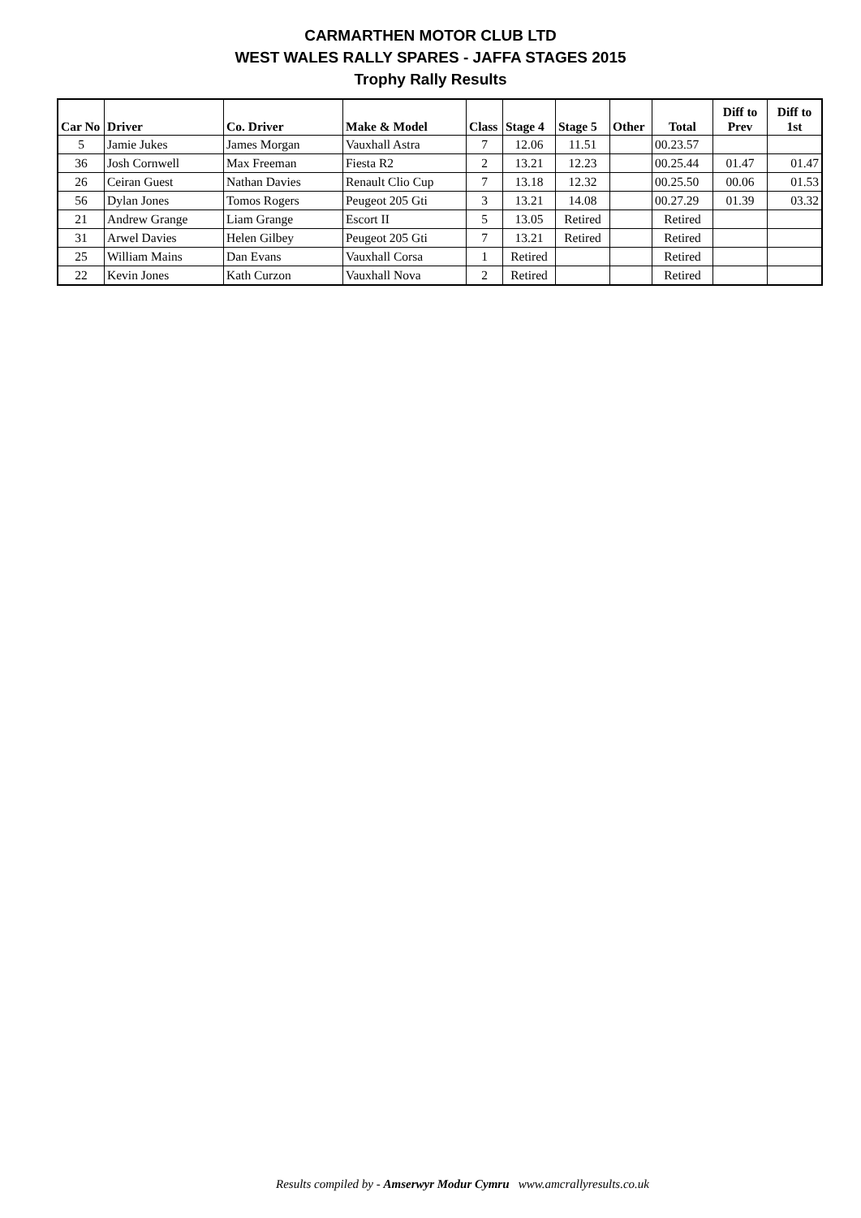CARMARTHEN MOTOR CLUB LTD
WEST WALES RALLY SPARES - JAFFA STAGES 2015
Trophy Rally Results
| Car No | Driver | Co. Driver | Make & Model | Class | Stage 4 | Stage 5 | Other | Total | Diff to Prev | Diff to 1st |
| --- | --- | --- | --- | --- | --- | --- | --- | --- | --- | --- |
| 5 | Jamie Jukes | James Morgan | Vauxhall Astra | 7 | 12.06 | 11.51 | | 00.23.57 | | |
| 36 | Josh Cornwell | Max Freeman | Fiesta R2 | 2 | 13.21 | 12.23 | | 00.25.44 | 01.47 | 01.47 |
| 26 | Ceiran Guest | Nathan Davies | Renault Clio Cup | 7 | 13.18 | 12.32 | | 00.25.50 | 00.06 | 01.53 |
| 56 | Dylan Jones | Tomos Rogers | Peugeot 205 Gti | 3 | 13.21 | 14.08 | | 00.27.29 | 01.39 | 03.32 |
| 21 | Andrew Grange | Liam Grange | Escort II | 5 | 13.05 | Retired | | Retired | | |
| 31 | Arwel Davies | Helen Gilbey | Peugeot 205 Gti | 7 | 13.21 | Retired | | Retired | | |
| 25 | William Mains | Dan Evans | Vauxhall Corsa | 1 | Retired | | | Retired | | |
| 22 | Kevin Jones | Kath Curzon | Vauxhall Nova | 2 | Retired | | | Retired | | |
Results compiled by - Amserwyr Modur Cymru www.amcrallyresults.co.uk